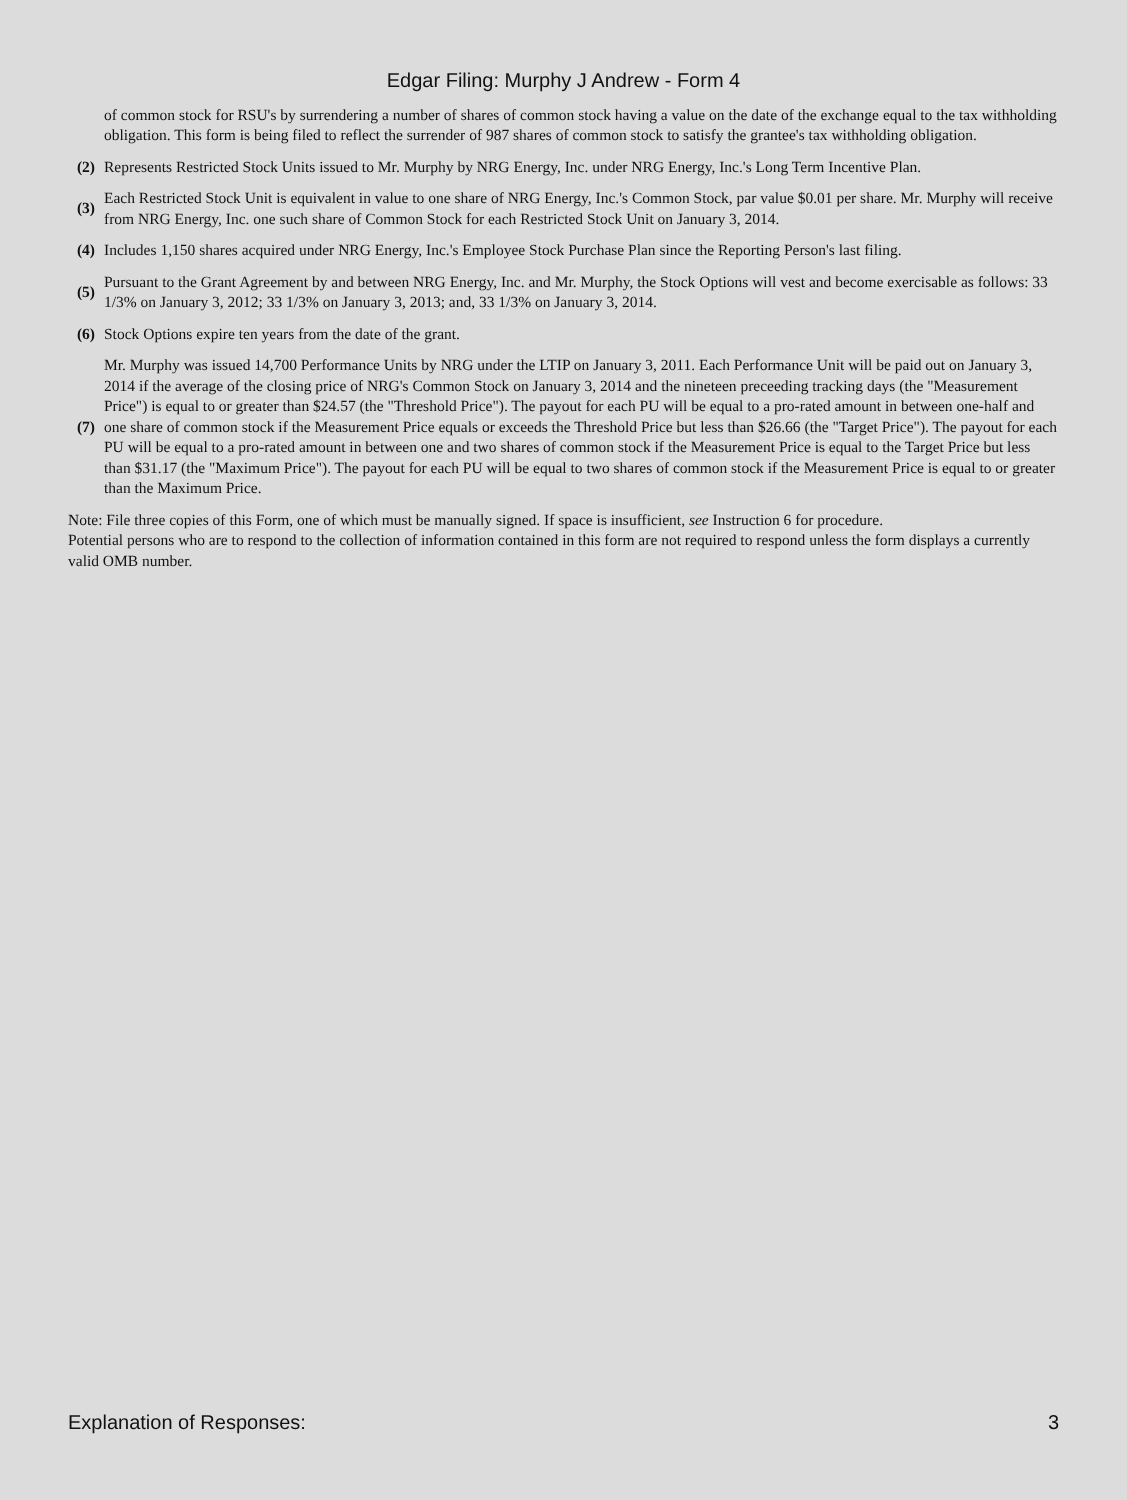Edgar Filing: Murphy J Andrew - Form 4
| | of common stock for RSU's by surrendering a number of shares of common stock having a value on the date of the exchange equal to the tax withholding obligation. This form is being filed to reflect the surrender of 987 shares of common stock to satisfy the grantee's tax withholding obligation. |
| (2) | Represents Restricted Stock Units issued to Mr. Murphy by NRG Energy, Inc. under NRG Energy, Inc.'s Long Term Incentive Plan. |
| (3) | Each Restricted Stock Unit is equivalent in value to one share of NRG Energy, Inc.'s Common Stock, par value $0.01 per share. Mr. Murphy will receive from NRG Energy, Inc. one such share of Common Stock for each Restricted Stock Unit on January 3, 2014. |
| (4) | Includes 1,150 shares acquired under NRG Energy, Inc.'s Employee Stock Purchase Plan since the Reporting Person's last filing. |
| (5) | Pursuant to the Grant Agreement by and between NRG Energy, Inc. and Mr. Murphy, the Stock Options will vest and become exercisable as follows: 33 1/3% on January 3, 2012; 33 1/3% on January 3, 2013; and, 33 1/3% on January 3, 2014. |
| (6) | Stock Options expire ten years from the date of the grant. |
| (7) | Mr. Murphy was issued 14,700 Performance Units by NRG under the LTIP on January 3, 2011. Each Performance Unit will be paid out on January 3, 2014 if the average of the closing price of NRG's Common Stock on January 3, 2014 and the nineteen preceeding tracking days (the "Measurement Price") is equal to or greater than $24.57 (the "Threshold Price"). The payout for each PU will be equal to a pro-rated amount in between one-half and one share of common stock if the Measurement Price equals or exceeds the Threshold Price but less than $26.66 (the "Target Price"). The payout for each PU will be equal to a pro-rated amount in between one and two shares of common stock if the Measurement Price is equal to the Target Price but less than $31.17 (the "Maximum Price"). The payout for each PU will be equal to two shares of common stock if the Measurement Price is equal to or greater than the Maximum Price. |
Note: File three copies of this Form, one of which must be manually signed. If space is insufficient, see Instruction 6 for procedure.
Potential persons who are to respond to the collection of information contained in this form are not required to respond unless the form displays a currently valid OMB number.
Explanation of Responses: 3